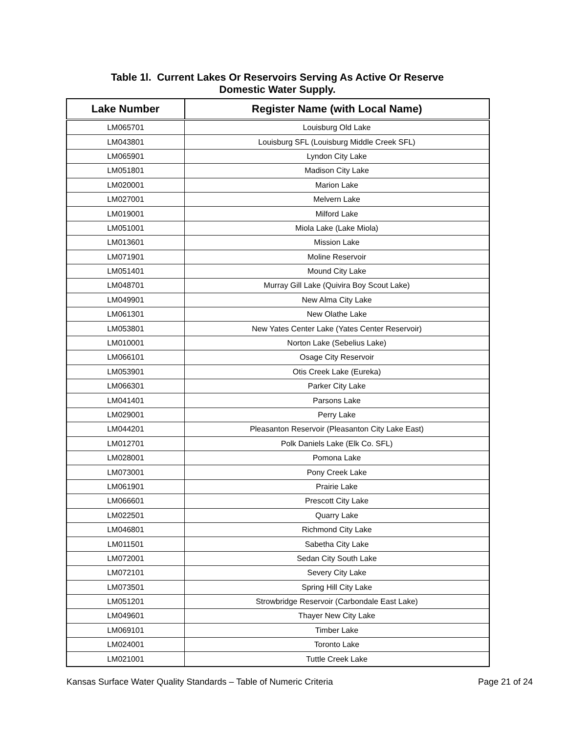Table 1l. Current Lakes Or Reservoirs Serving As Active Or Reserve
Domestic Water Supply.
| Lake Number | Register Name (with Local Name) |
| --- | --- |
| LM065701 | Louisburg Old Lake |
| LM043801 | Louisburg SFL (Louisburg Middle Creek SFL) |
| LM065901 | Lyndon City Lake |
| LM051801 | Madison City Lake |
| LM020001 | Marion Lake |
| LM027001 | Melvern Lake |
| LM019001 | Milford Lake |
| LM051001 | Miola Lake (Lake Miola) |
| LM013601 | Mission Lake |
| LM071901 | Moline Reservoir |
| LM051401 | Mound City Lake |
| LM048701 | Murray Gill Lake (Quivira Boy Scout Lake) |
| LM049901 | New Alma City Lake |
| LM061301 | New Olathe Lake |
| LM053801 | New Yates Center Lake (Yates Center Reservoir) |
| LM010001 | Norton Lake (Sebelius Lake) |
| LM066101 | Osage City Reservoir |
| LM053901 | Otis Creek Lake (Eureka) |
| LM066301 | Parker City Lake |
| LM041401 | Parsons Lake |
| LM029001 | Perry Lake |
| LM044201 | Pleasanton Reservoir (Pleasanton City Lake East) |
| LM012701 | Polk Daniels Lake (Elk Co. SFL) |
| LM028001 | Pomona Lake |
| LM073001 | Pony Creek Lake |
| LM061901 | Prairie Lake |
| LM066601 | Prescott City Lake |
| LM022501 | Quarry Lake |
| LM046801 | Richmond City Lake |
| LM011501 | Sabetha City Lake |
| LM072001 | Sedan City South Lake |
| LM072101 | Severy City Lake |
| LM073501 | Spring Hill City Lake |
| LM051201 | Strowbridge Reservoir (Carbondale East Lake) |
| LM049601 | Thayer New City Lake |
| LM069101 | Timber Lake |
| LM024001 | Toronto Lake |
| LM021001 | Tuttle Creek Lake |
Kansas Surface Water Quality Standards – Table of Numeric Criteria Page 21 of 24